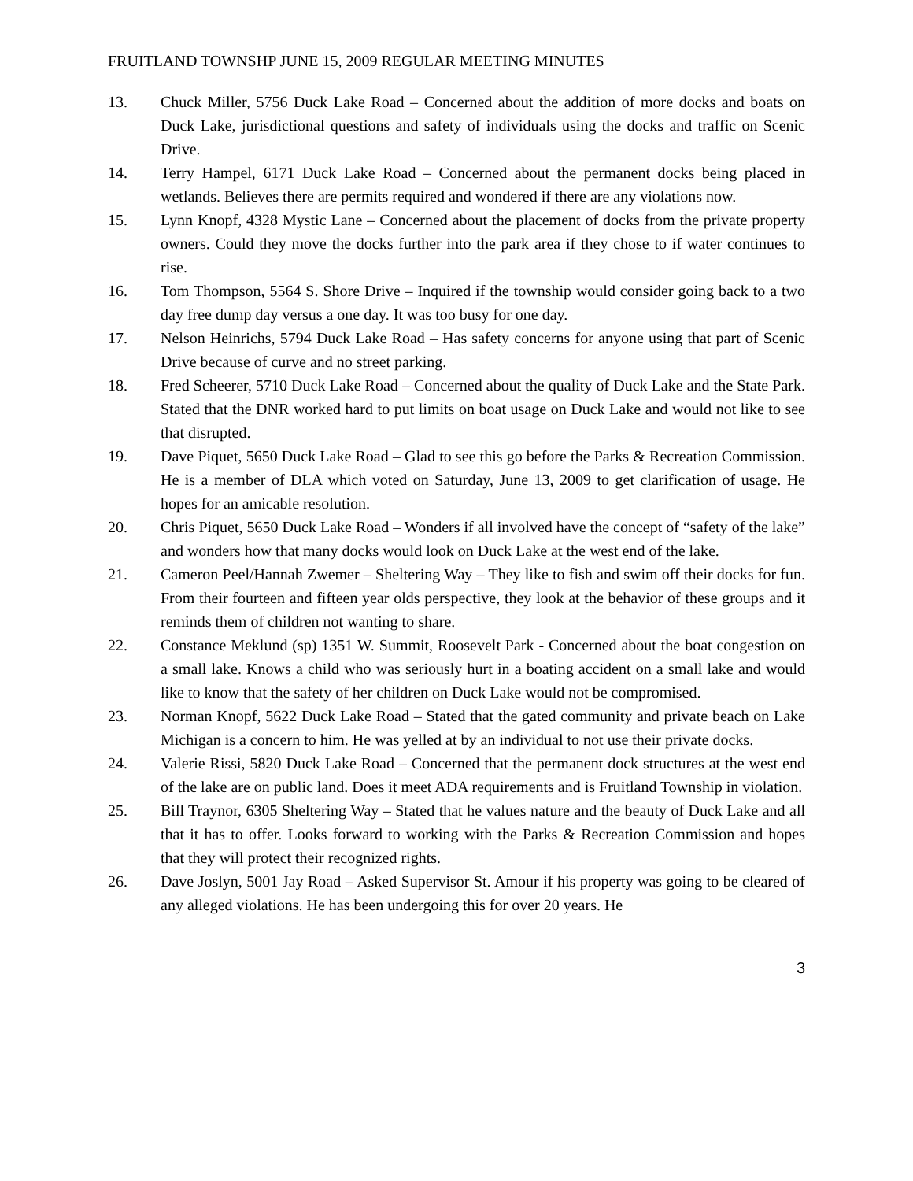FRUITLAND TOWNSHP JUNE 15, 2009 REGULAR MEETING MINUTES
13. Chuck Miller, 5756 Duck Lake Road – Concerned about the addition of more docks and boats on Duck Lake, jurisdictional questions and safety of individuals using the docks and traffic on Scenic Drive.
14. Terry Hampel, 6171 Duck Lake Road – Concerned about the permanent docks being placed in wetlands. Believes there are permits required and wondered if there are any violations now.
15. Lynn Knopf, 4328 Mystic Lane – Concerned about the placement of docks from the private property owners. Could they move the docks further into the park area if they chose to if water continues to rise.
16. Tom Thompson, 5564 S. Shore Drive – Inquired if the township would consider going back to a two day free dump day versus a one day. It was too busy for one day.
17. Nelson Heinrichs, 5794 Duck Lake Road – Has safety concerns for anyone using that part of Scenic Drive because of curve and no street parking.
18. Fred Scheerer, 5710 Duck Lake Road – Concerned about the quality of Duck Lake and the State Park. Stated that the DNR worked hard to put limits on boat usage on Duck Lake and would not like to see that disrupted.
19. Dave Piquet, 5650 Duck Lake Road – Glad to see this go before the Parks & Recreation Commission. He is a member of DLA which voted on Saturday, June 13, 2009 to get clarification of usage. He hopes for an amicable resolution.
20. Chris Piquet, 5650 Duck Lake Road – Wonders if all involved have the concept of “safety of the lake” and wonders how that many docks would look on Duck Lake at the west end of the lake.
21. Cameron Peel/Hannah Zwemer – Sheltering Way – They like to fish and swim off their docks for fun. From their fourteen and fifteen year olds perspective, they look at the behavior of these groups and it reminds them of children not wanting to share.
22. Constance Meklund (sp) 1351 W. Summit, Roosevelt Park - Concerned about the boat congestion on a small lake. Knows a child who was seriously hurt in a boating accident on a small lake and would like to know that the safety of her children on Duck Lake would not be compromised.
23. Norman Knopf, 5622 Duck Lake Road – Stated that the gated community and private beach on Lake Michigan is a concern to him. He was yelled at by an individual to not use their private docks.
24. Valerie Rissi, 5820 Duck Lake Road – Concerned that the permanent dock structures at the west end of the lake are on public land. Does it meet ADA requirements and is Fruitland Township in violation.
25. Bill Traynor, 6305 Sheltering Way – Stated that he values nature and the beauty of Duck Lake and all that it has to offer. Looks forward to working with the Parks & Recreation Commission and hopes that they will protect their recognized rights.
26. Dave Joslyn, 5001 Jay Road – Asked Supervisor St. Amour if his property was going to be cleared of any alleged violations. He has been undergoing this for over 20 years. He
3